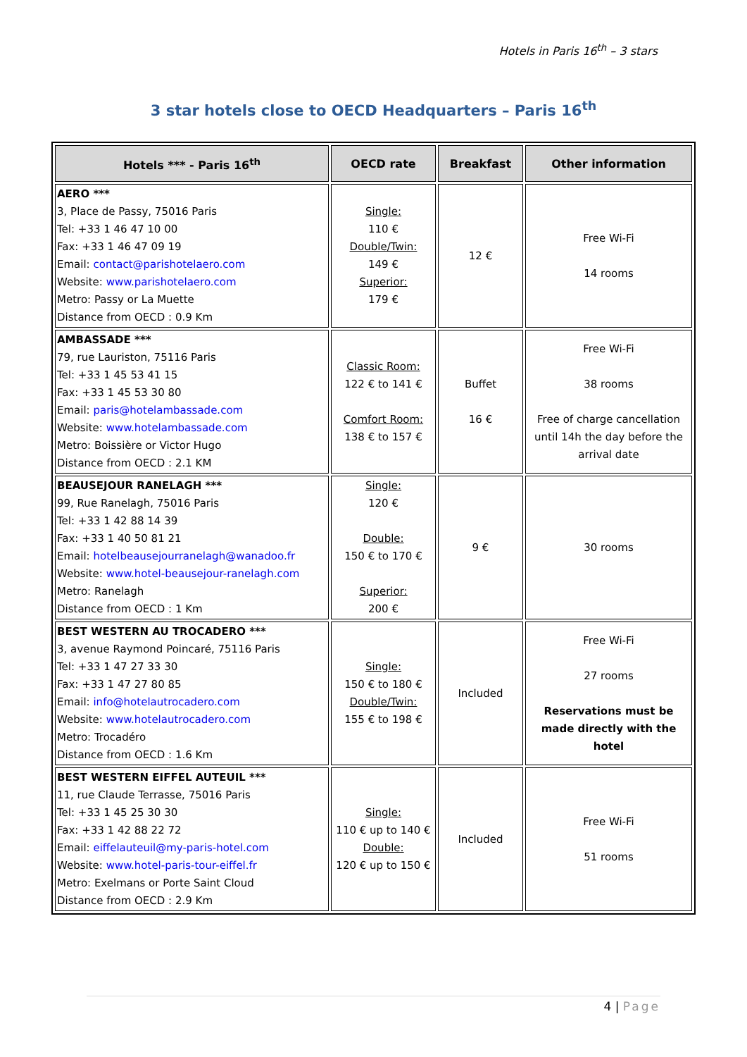Hotels in Paris 16<sup>th</sup> – 3 stars
3 star hotels close to OECD Headquarters – Paris 16<sup>th</sup>
| Hotels *** - Paris 16<sup>th</sup> | OECD rate | Breakfast | Other information |
| --- | --- | --- | --- |
| AERO *** 3, Place de Passy, 75016 Paris Tel: +33 1 46 47 10 00 Fax: +33 1 46 47 09 19 Email: contact@parishotelaero.com Website: www.parishotelaero.com Metro: Passy or La Muette Distance from OECD : 0.9 Km | Single: 110 € Double/Twin: 149 € Superior: 179 € | 12 € | Free Wi-Fi 14 rooms |
| AMBASSADE *** 79, rue Lauriston, 75116 Paris Tel: +33 1 45 53 41 15 Fax: +33 1 45 53 30 80 Email: paris@hotelambassade.com Website: www.hotelambassade.com Metro: Boissière or Victor Hugo Distance from OECD : 2.1 KM | Classic Room: 122 € to 141 € Comfort Room: 138 € to 157 € | Buffet 16 € | Free Wi-Fi 38 rooms Free of charge cancellation until 14h the day before the arrival date |
| BEAUSEJOUR RANELAGH *** 99, Rue Ranelagh, 75016 Paris Tel: +33 1 42 88 14 39 Fax: +33 1 40 50 81 21 Email: hotelbeausejourranelagh@wanadoo.fr Website: www.hotel-beausejour-ranelagh.com Metro: Ranelagh Distance from OECD : 1 Km | Single: 120 € Double: 150 € to 170 € Superior: 200 € | 9 € | 30 rooms |
| BEST WESTERN AU TROCADERO *** 3, avenue Raymond Poincaré, 75116 Paris Tel: +33 1 47 27 33 30 Fax: +33 1 47 27 80 85 Email: info@hotelautrocadero.com Website: www.hotelautrocadero.com Metro: Trocadéro Distance from OECD : 1.6 Km | Single: 150 € to 180 € Double/Twin: 155 € to 198 € | Included | Free Wi-Fi 27 rooms Reservations must be made directly with the hotel |
| BEST WESTERN EIFFEL AUTEUIL *** 11, rue Claude Terrasse, 75016 Paris Tel: +33 1 45 25 30 30 Fax: +33 1 42 88 22 72 Email: eiffelauteuil@my-paris-hotel.com Website: www.hotel-paris-tour-eiffel.fr Metro: Exelmans or Porte Saint Cloud Distance from OECD : 2.9 Km | Single: 110 € up to 140 € Double: 120 € up to 150 € | Included | Free Wi-Fi 51 rooms |
4 | Page